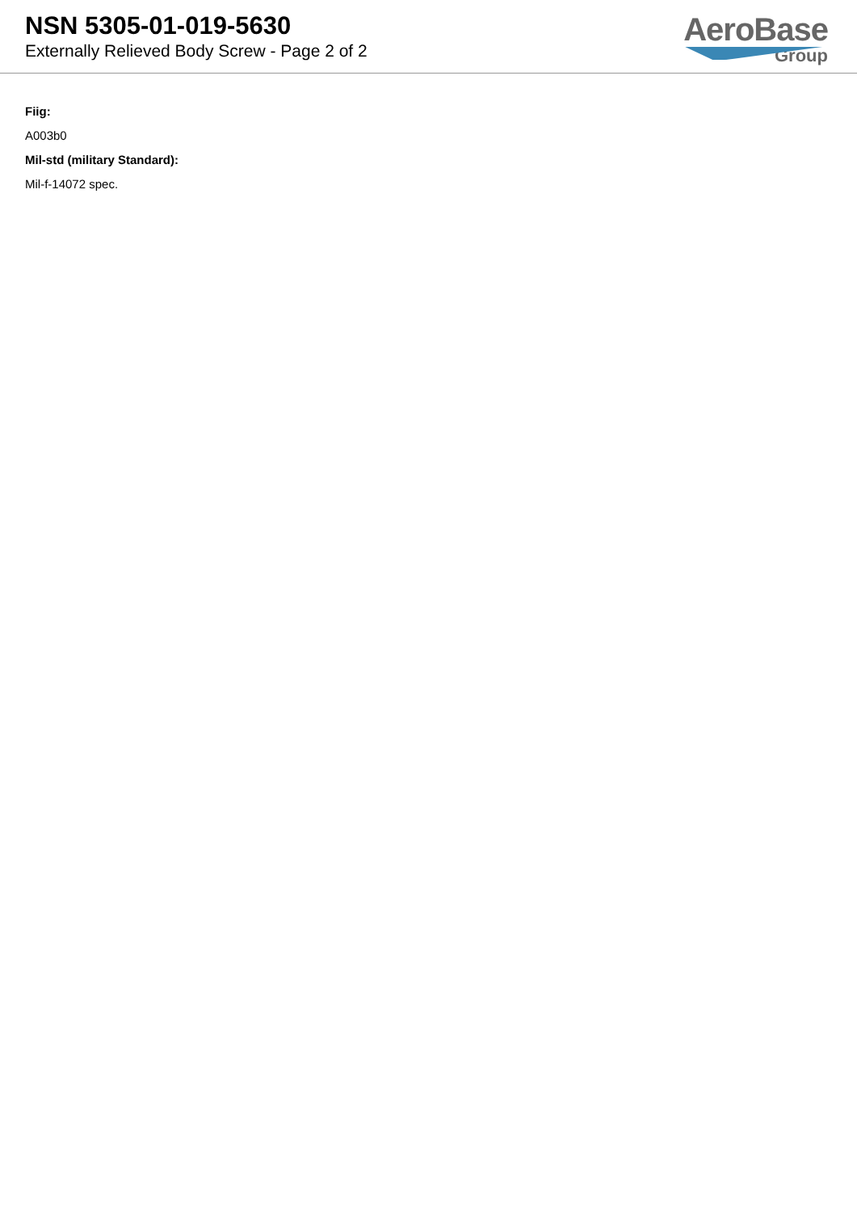NSN 5305-01-019-5630
Externally Relieved Body Screw - Page 2 of 2
AeroBase
Group
Fiig:
A003b0
Mil-std (military Standard):
Mil-f-14072 spec.